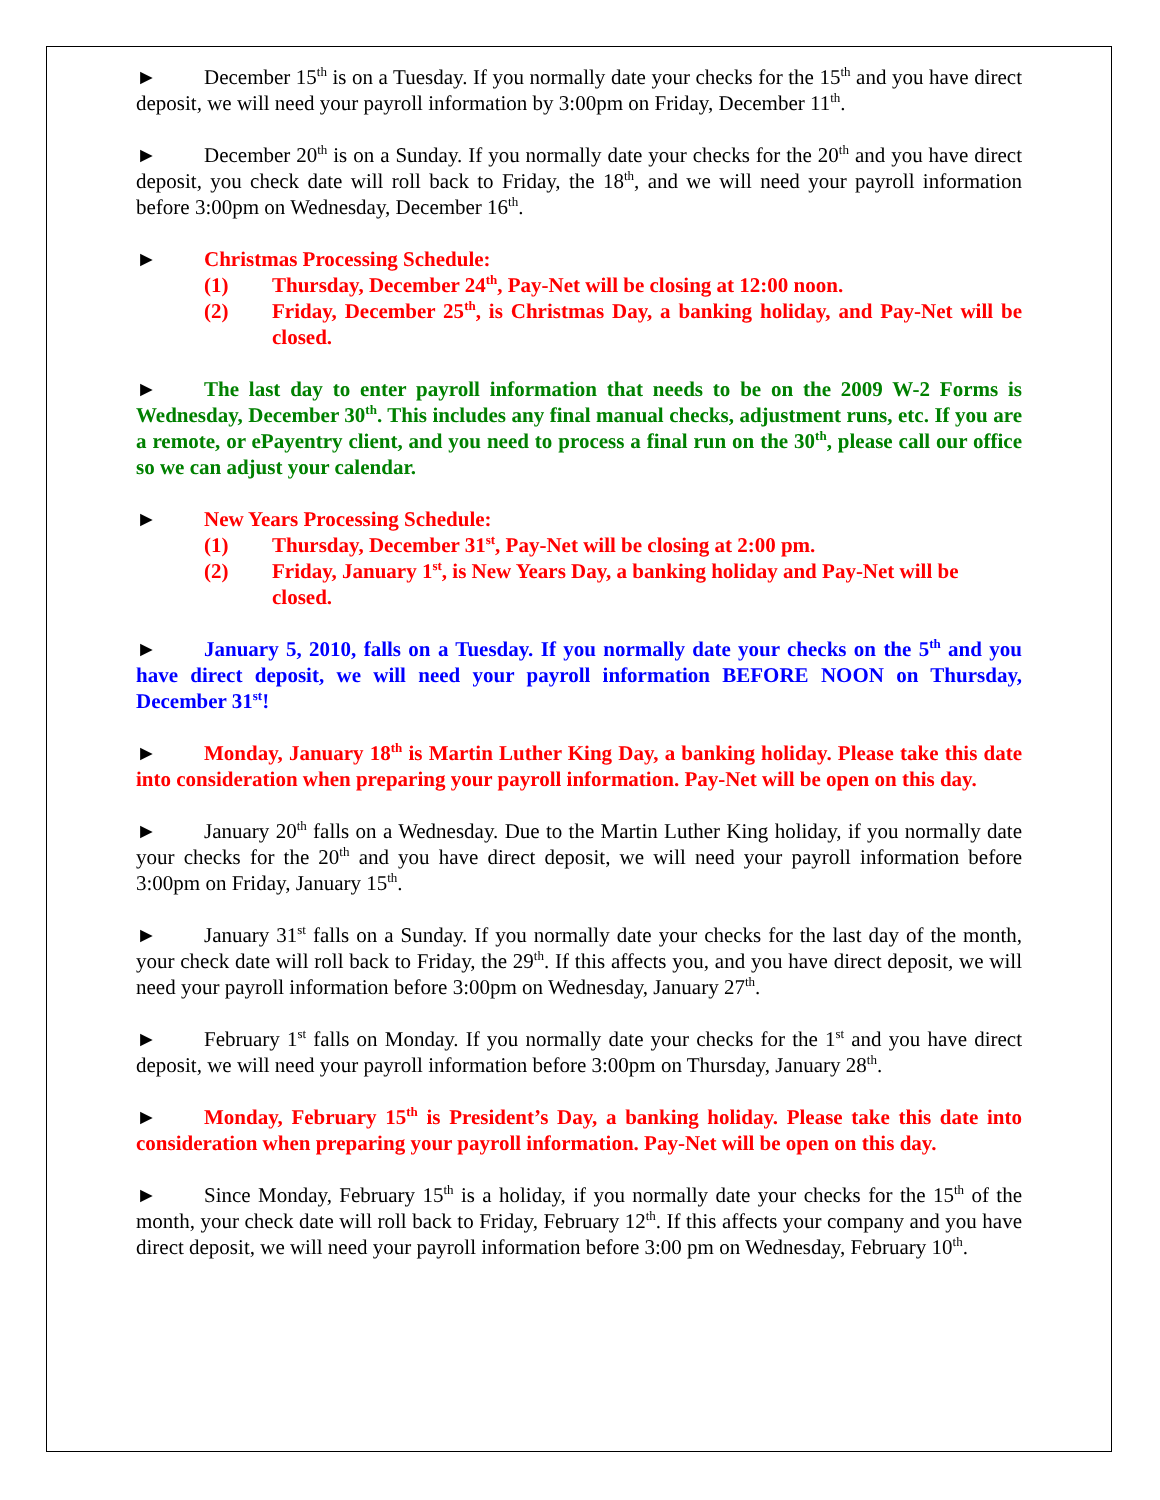► December 15<sup>th</sup> is on a Tuesday. If you normally date your checks for the 15<sup>th</sup> and you have direct deposit, we will need your payroll information by 3:00pm on Friday, December 11<sup>th</sup>.
► December 20<sup>th</sup> is on a Sunday. If you normally date your checks for the 20<sup>th</sup> and you have direct deposit, you check date will roll back to Friday, the 18<sup>th</sup>, and we will need your payroll information before 3:00pm on Wednesday, December 16<sup>th</sup>.
► Christmas Processing Schedule:
(1) Thursday, December 24<sup>th</sup>, Pay-Net will be closing at 12:00 noon.
(2) Friday, December 25<sup>th</sup>, is Christmas Day, a banking holiday, and Pay-Net will be closed.
► The last day to enter payroll information that needs to be on the 2009 W-2 Forms is Wednesday, December 30<sup>th</sup>. This includes any final manual checks, adjustment runs, etc. If you are a remote, or ePayentry client, and you need to process a final run on the 30<sup>th</sup>, please call our office so we can adjust your calendar.
► New Years Processing Schedule:
(1) Thursday, December 31<sup>st</sup>, Pay-Net will be closing at 2:00 pm.
(2) Friday, January 1<sup>st</sup>, is New Years Day, a banking holiday and Pay-Net will be closed.
► January 5, 2010, falls on a Tuesday. If you normally date your checks on the 5<sup>th</sup> and you have direct deposit, we will need your payroll information BEFORE NOON on Thursday, December 31<sup>st</sup>!
► Monday, January 18<sup>th</sup> is Martin Luther King Day, a banking holiday. Please take this date into consideration when preparing your payroll information. Pay-Net will be open on this day.
► January 20<sup>th</sup> falls on a Wednesday. Due to the Martin Luther King holiday, if you normally date your checks for the 20<sup>th</sup> and you have direct deposit, we will need your payroll information before 3:00pm on Friday, January 15<sup>th</sup>.
► January 31<sup>st</sup> falls on a Sunday. If you normally date your checks for the last day of the month, your check date will roll back to Friday, the 29<sup>th</sup>. If this affects you, and you have direct deposit, we will need your payroll information before 3:00pm on Wednesday, January 27<sup>th</sup>.
► February 1<sup>st</sup> falls on Monday. If you normally date your checks for the 1<sup>st</sup> and you have direct deposit, we will need your payroll information before 3:00pm on Thursday, January 28<sup>th</sup>.
► Monday, February 15<sup>th</sup> is President’s Day, a banking holiday. Please take this date into consideration when preparing your payroll information. Pay-Net will be open on this day.
► Since Monday, February 15<sup>th</sup> is a holiday, if you normally date your checks for the 15<sup>th</sup> of the month, your check date will roll back to Friday, February 12<sup>th</sup>. If this affects your company and you have direct deposit, we will need your payroll information before 3:00 pm on Wednesday, February 10<sup>th</sup>.